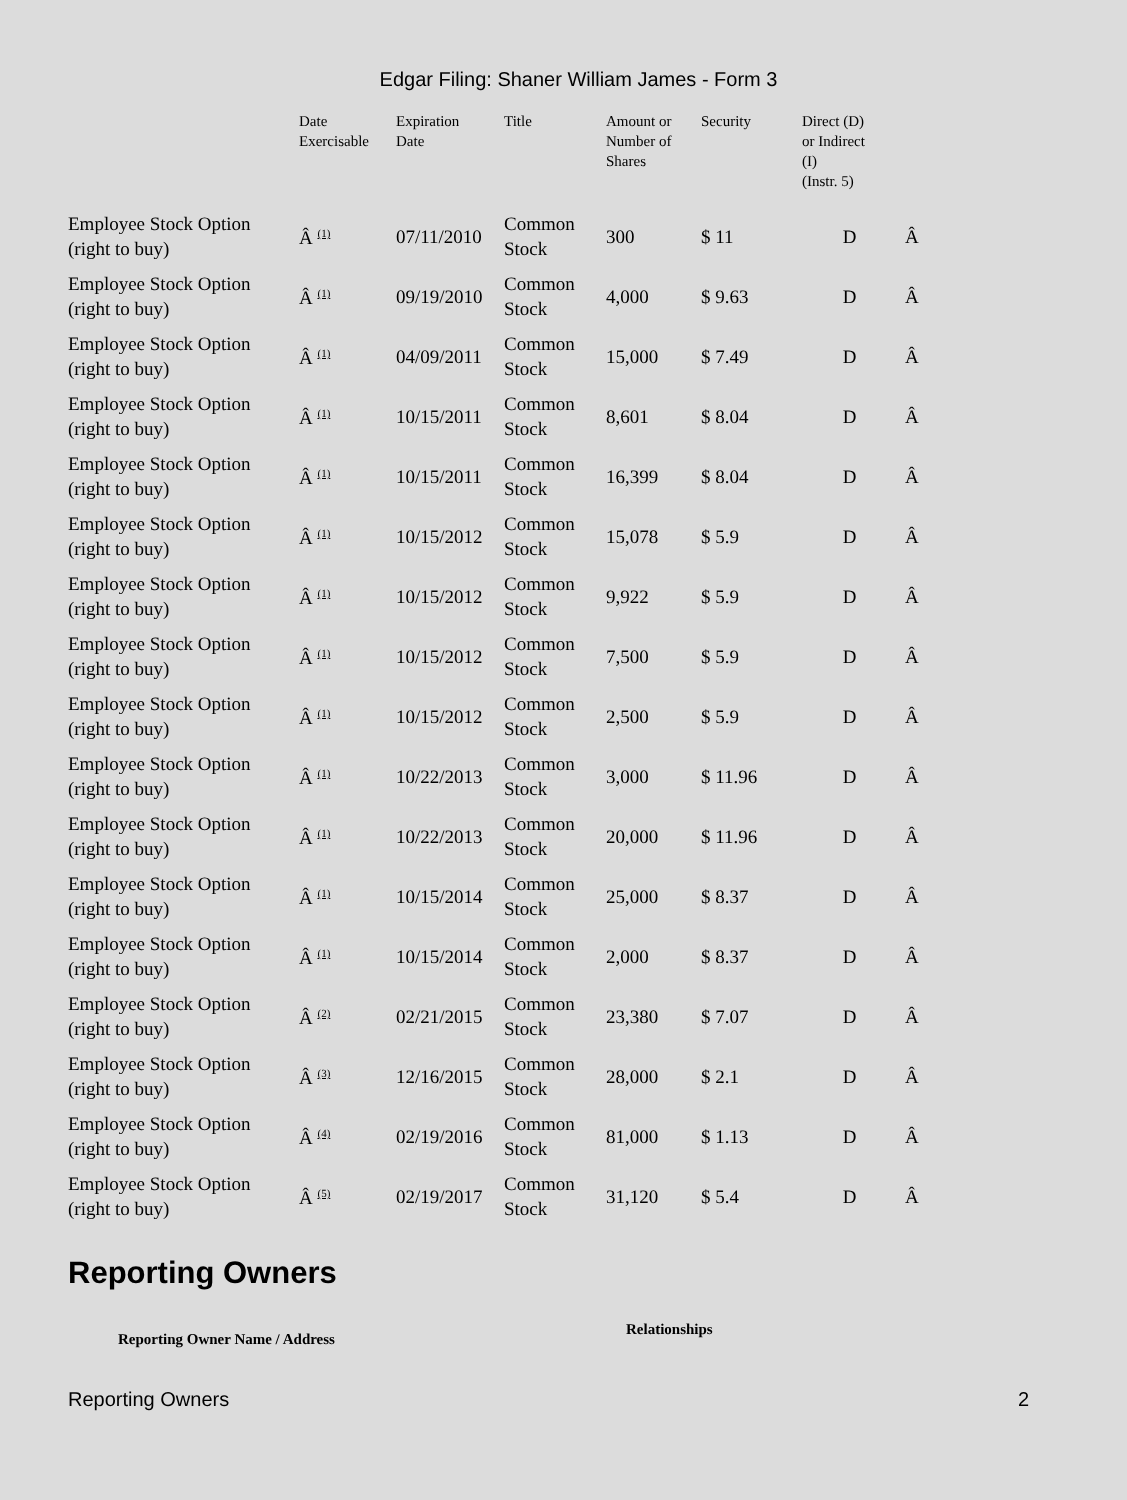Edgar Filing: Shaner William James - Form 3
| | Date Exercisable | Expiration Date | Title | Amount or Number of Shares | Security | Direct (D) or Indirect (I) (Instr. 5) | |
| --- | --- | --- | --- | --- | --- | --- | --- |
| Employee Stock Option (right to buy) | Â <sup>(1)</sup> | 07/11/2010 | Common Stock | 300 | $ 11 | D | Â |
| Employee Stock Option (right to buy) | Â <sup>(1)</sup> | 09/19/2010 | Common Stock | 4,000 | $ 9.63 | D | Â |
| Employee Stock Option (right to buy) | Â <sup>(1)</sup> | 04/09/2011 | Common Stock | 15,000 | $ 7.49 | D | Â |
| Employee Stock Option (right to buy) | Â <sup>(1)</sup> | 10/15/2011 | Common Stock | 8,601 | $ 8.04 | D | Â |
| Employee Stock Option (right to buy) | Â <sup>(1)</sup> | 10/15/2011 | Common Stock | 16,399 | $ 8.04 | D | Â |
| Employee Stock Option (right to buy) | Â <sup>(1)</sup> | 10/15/2012 | Common Stock | 15,078 | $ 5.9 | D | Â |
| Employee Stock Option (right to buy) | Â <sup>(1)</sup> | 10/15/2012 | Common Stock | 9,922 | $ 5.9 | D | Â |
| Employee Stock Option (right to buy) | Â <sup>(1)</sup> | 10/15/2012 | Common Stock | 7,500 | $ 5.9 | D | Â |
| Employee Stock Option (right to buy) | Â <sup>(1)</sup> | 10/15/2012 | Common Stock | 2,500 | $ 5.9 | D | Â |
| Employee Stock Option (right to buy) | Â <sup>(1)</sup> | 10/22/2013 | Common Stock | 3,000 | $ 11.96 | D | Â |
| Employee Stock Option (right to buy) | Â <sup>(1)</sup> | 10/22/2013 | Common Stock | 20,000 | $ 11.96 | D | Â |
| Employee Stock Option (right to buy) | Â <sup>(1)</sup> | 10/15/2014 | Common Stock | 25,000 | $ 8.37 | D | Â |
| Employee Stock Option (right to buy) | Â <sup>(1)</sup> | 10/15/2014 | Common Stock | 2,000 | $ 8.37 | D | Â |
| Employee Stock Option (right to buy) | Â <sup>(2)</sup> | 02/21/2015 | Common Stock | 23,380 | $ 7.07 | D | Â |
| Employee Stock Option (right to buy) | Â <sup>(3)</sup> | 12/16/2015 | Common Stock | 28,000 | $ 2.1 | D | Â |
| Employee Stock Option (right to buy) | Â <sup>(4)</sup> | 02/19/2016 | Common Stock | 81,000 | $ 1.13 | D | Â |
| Employee Stock Option (right to buy) | Â <sup>(5)</sup> | 02/19/2017 | Common Stock | 31,120 | $ 5.4 | D | Â |
Reporting Owners
Reporting Owner Name / Address
Relationships
Reporting Owners 2